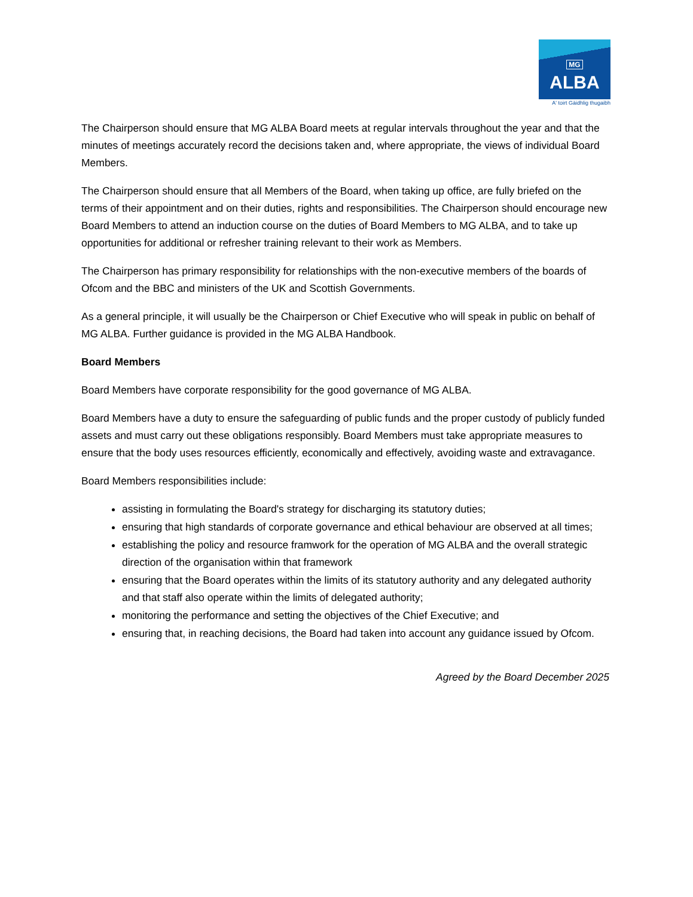MG
ALBA
A' toirt Gàidhlig thugaibh
The Chairperson should ensure that MG ALBA Board meets at regular intervals throughout the year and that the minutes of meetings accurately record the decisions taken and, where appropriate, the views of individual Board Members.
The Chairperson should ensure that all Members of the Board, when taking up office, are fully briefed on the terms of their appointment and on their duties, rights and responsibilities. The Chairperson should encourage new Board Members to attend an induction course on the duties of Board Members to MG ALBA, and to take up opportunities for additional or refresher training relevant to their work as Members.
The Chairperson has primary responsibility for relationships with the non-executive members of the boards of Ofcom and the BBC and ministers of the UK and Scottish Governments.
As a general principle, it will usually be the Chairperson or Chief Executive who will speak in public on behalf of MG ALBA. Further guidance is provided in the MG ALBA Handbook.
Board Members
Board Members have corporate responsibility for the good governance of MG ALBA.
Board Members have a duty to ensure the safeguarding of public funds and the proper custody of publicly funded assets and must carry out these obligations responsibly. Board Members must take appropriate measures to ensure that the body uses resources efficiently, economically and effectively, avoiding waste and extravagance.
Board Members responsibilities include:
assisting in formulating the Board's strategy for discharging its statutory duties;
ensuring that high standards of corporate governance and ethical behaviour are observed at all times;
establishing the policy and resource framwork for the operation of MG ALBA and the overall strategic direction of the organisation within that framework
ensuring that the Board operates within the limits of its statutory authority and any delegated authority and that staff also operate within the limits of delegated authority;
monitoring the performance and setting the objectives of the Chief Executive; and
ensuring that, in reaching decisions, the Board had taken into account any guidance issued by Ofcom.
Agreed by the Board December 2025